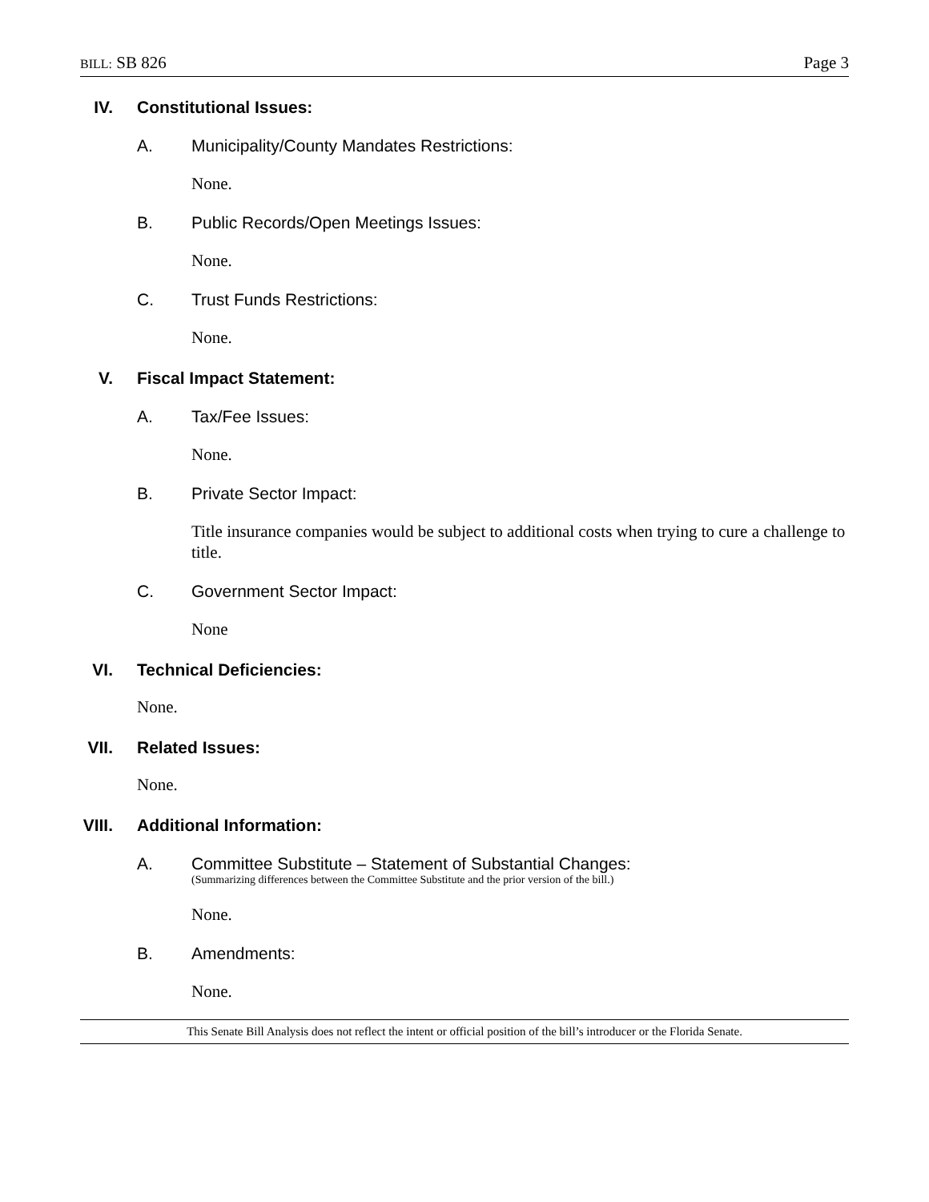BILL: SB 826 Page 3
IV. Constitutional Issues:
A. Municipality/County Mandates Restrictions:
None.
B. Public Records/Open Meetings Issues:
None.
C. Trust Funds Restrictions:
None.
V. Fiscal Impact Statement:
A. Tax/Fee Issues:
None.
B. Private Sector Impact:
Title insurance companies would be subject to additional costs when trying to cure a challenge to title.
C. Government Sector Impact:
None
VI. Technical Deficiencies:
None.
VII. Related Issues:
None.
VIII. Additional Information:
A. Committee Substitute – Statement of Substantial Changes:
(Summarizing differences between the Committee Substitute and the prior version of the bill.)
None.
B. Amendments:
None.
This Senate Bill Analysis does not reflect the intent or official position of the bill’s introducer or the Florida Senate.